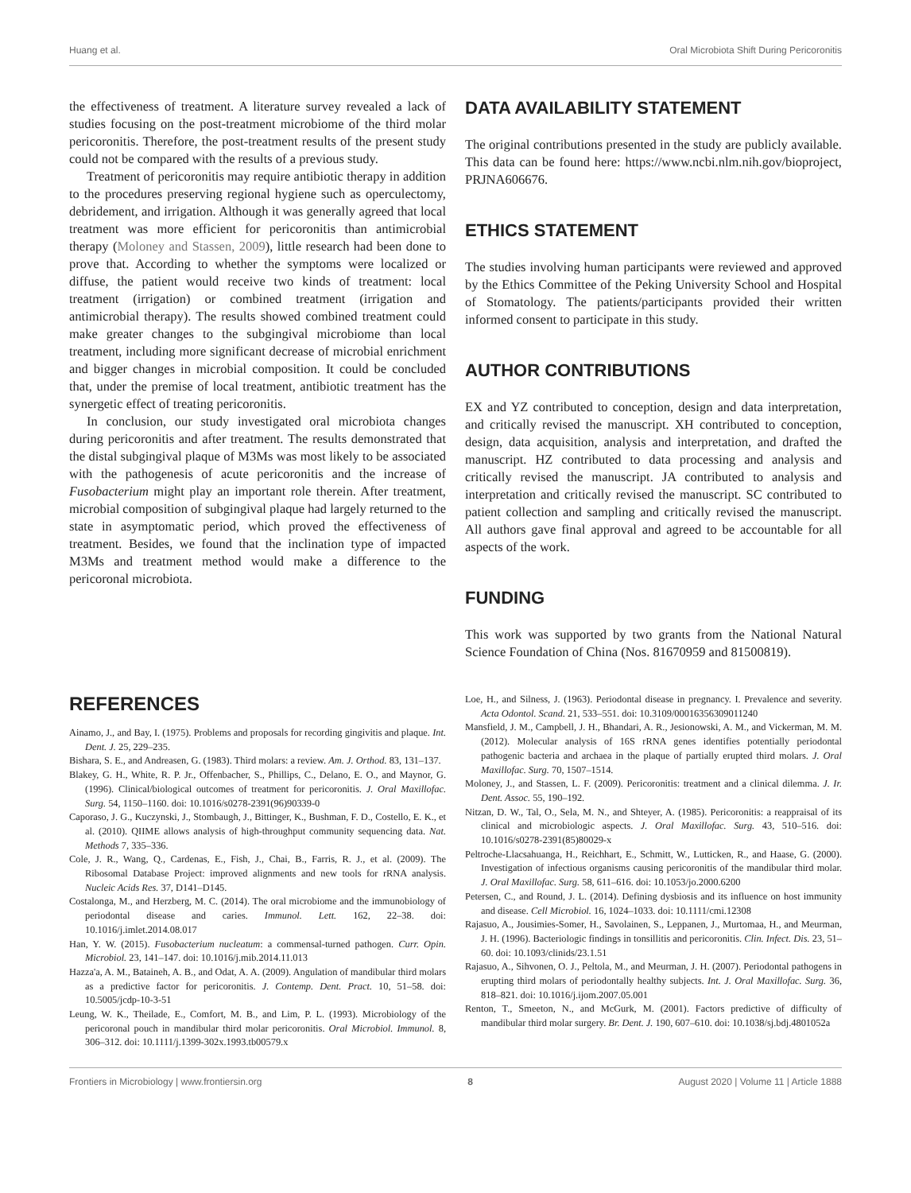Huang et al. Oral Microbiota Shift During Pericoronitis
the effectiveness of treatment. A literature survey revealed a lack of studies focusing on the post-treatment microbiome of the third molar pericoronitis. Therefore, the post-treatment results of the present study could not be compared with the results of a previous study.
Treatment of pericoronitis may require antibiotic therapy in addition to the procedures preserving regional hygiene such as operculectomy, debridement, and irrigation. Although it was generally agreed that local treatment was more efficient for pericoronitis than antimicrobial therapy (Moloney and Stassen, 2009), little research had been done to prove that. According to whether the symptoms were localized or diffuse, the patient would receive two kinds of treatment: local treatment (irrigation) or combined treatment (irrigation and antimicrobial therapy). The results showed combined treatment could make greater changes to the subgingival microbiome than local treatment, including more significant decrease of microbial enrichment and bigger changes in microbial composition. It could be concluded that, under the premise of local treatment, antibiotic treatment has the synergetic effect of treating pericoronitis.
In conclusion, our study investigated oral microbiota changes during pericoronitis and after treatment. The results demonstrated that the distal subgingival plaque of M3Ms was most likely to be associated with the pathogenesis of acute pericoronitis and the increase of Fusobacterium might play an important role therein. After treatment, microbial composition of subgingival plaque had largely returned to the state in asymptomatic period, which proved the effectiveness of treatment. Besides, we found that the inclination type of impacted M3Ms and treatment method would make a difference to the pericoronal microbiota.
DATA AVAILABILITY STATEMENT
The original contributions presented in the study are publicly available. This data can be found here: https://www.ncbi.nlm.nih.gov/bioproject, PRJNA606676.
ETHICS STATEMENT
The studies involving human participants were reviewed and approved by the Ethics Committee of the Peking University School and Hospital of Stomatology. The patients/participants provided their written informed consent to participate in this study.
AUTHOR CONTRIBUTIONS
EX and YZ contributed to conception, design and data interpretation, and critically revised the manuscript. XH contributed to conception, design, data acquisition, analysis and interpretation, and drafted the manuscript. HZ contributed to data processing and analysis and critically revised the manuscript. JA contributed to analysis and interpretation and critically revised the manuscript. SC contributed to patient collection and sampling and critically revised the manuscript. All authors gave final approval and agreed to be accountable for all aspects of the work.
FUNDING
This work was supported by two grants from the National Natural Science Foundation of China (Nos. 81670959 and 81500819).
REFERENCES
Ainamo, J., and Bay, I. (1975). Problems and proposals for recording gingivitis and plaque. Int. Dent. J. 25, 229–235.
Bishara, S. E., and Andreasen, G. (1983). Third molars: a review. Am. J. Orthod. 83, 131–137.
Blakey, G. H., White, R. P. Jr., Offenbacher, S., Phillips, C., Delano, E. O., and Maynor, G. (1996). Clinical/biological outcomes of treatment for pericoronitis. J. Oral Maxillofac. Surg. 54, 1150–1160. doi: 10.1016/s0278-2391(96)90339-0
Caporaso, J. G., Kuczynski, J., Stombaugh, J., Bittinger, K., Bushman, F. D., Costello, E. K., et al. (2010). QIIME allows analysis of high-throughput community sequencing data. Nat. Methods 7, 335–336.
Cole, J. R., Wang, Q., Cardenas, E., Fish, J., Chai, B., Farris, R. J., et al. (2009). The Ribosomal Database Project: improved alignments and new tools for rRNA analysis. Nucleic Acids Res. 37, D141–D145.
Costalonga, M., and Herzberg, M. C. (2014). The oral microbiome and the immunobiology of periodontal disease and caries. Immunol. Lett. 162, 22–38. doi: 10.1016/j.imlet.2014.08.017
Han, Y. W. (2015). Fusobacterium nucleatum: a commensal-turned pathogen. Curr. Opin. Microbiol. 23, 141–147. doi: 10.1016/j.mib.2014.11.013
Hazza'a, A. M., Bataineh, A. B., and Odat, A. A. (2009). Angulation of mandibular third molars as a predictive factor for pericoronitis. J. Contemp. Dent. Pract. 10, 51–58. doi: 10.5005/jcdp-10-3-51
Leung, W. K., Theilade, E., Comfort, M. B., and Lim, P. L. (1993). Microbiology of the pericoronal pouch in mandibular third molar pericoronitis. Oral Microbiol. Immunol. 8, 306–312. doi: 10.1111/j.1399-302x.1993.tb00579.x
Loe, H., and Silness, J. (1963). Periodontal disease in pregnancy. I. Prevalence and severity. Acta Odontol. Scand. 21, 533–551. doi: 10.3109/00016356309011240
Mansfield, J. M., Campbell, J. H., Bhandari, A. R., Jesionowski, A. M., and Vickerman, M. M. (2012). Molecular analysis of 16S rRNA genes identifies potentially periodontal pathogenic bacteria and archaea in the plaque of partially erupted third molars. J. Oral Maxillofac. Surg. 70, 1507–1514.
Moloney, J., and Stassen, L. F. (2009). Pericoronitis: treatment and a clinical dilemma. J. Ir. Dent. Assoc. 55, 190–192.
Nitzan, D. W., Tal, O., Sela, M. N., and Shteyer, A. (1985). Pericoronitis: a reappraisal of its clinical and microbiologic aspects. J. Oral Maxillofac. Surg. 43, 510–516. doi: 10.1016/s0278-2391(85)80029-x
Peltroche-Llacsahuanga, H., Reichhart, E., Schmitt, W., Lutticken, R., and Haase, G. (2000). Investigation of infectious organisms causing pericoronitis of the mandibular third molar. J. Oral Maxillofac. Surg. 58, 611–616. doi: 10.1053/jo.2000.6200
Petersen, C., and Round, J. L. (2014). Defining dysbiosis and its influence on host immunity and disease. Cell Microbiol. 16, 1024–1033. doi: 10.1111/cmi.12308
Rajasuo, A., Jousimies-Somer, H., Savolainen, S., Leppanen, J., Murtomaa, H., and Meurman, J. H. (1996). Bacteriologic findings in tonsillitis and pericoronitis. Clin. Infect. Dis. 23, 51–60. doi: 10.1093/clinids/23.1.51
Rajasuo, A., Sihvonen, O. J., Peltola, M., and Meurman, J. H. (2007). Periodontal pathogens in erupting third molars of periodontally healthy subjects. Int. J. Oral Maxillofac. Surg. 36, 818–821. doi: 10.1016/j.ijom.2007.05.001
Renton, T., Smeeton, N., and McGurk, M. (2001). Factors predictive of difficulty of mandibular third molar surgery. Br. Dent. J. 190, 607–610. doi: 10.1038/sj.bdj.4801052a
Frontiers in Microbiology | www.frontiersin.org 8 August 2020 | Volume 11 | Article 1888